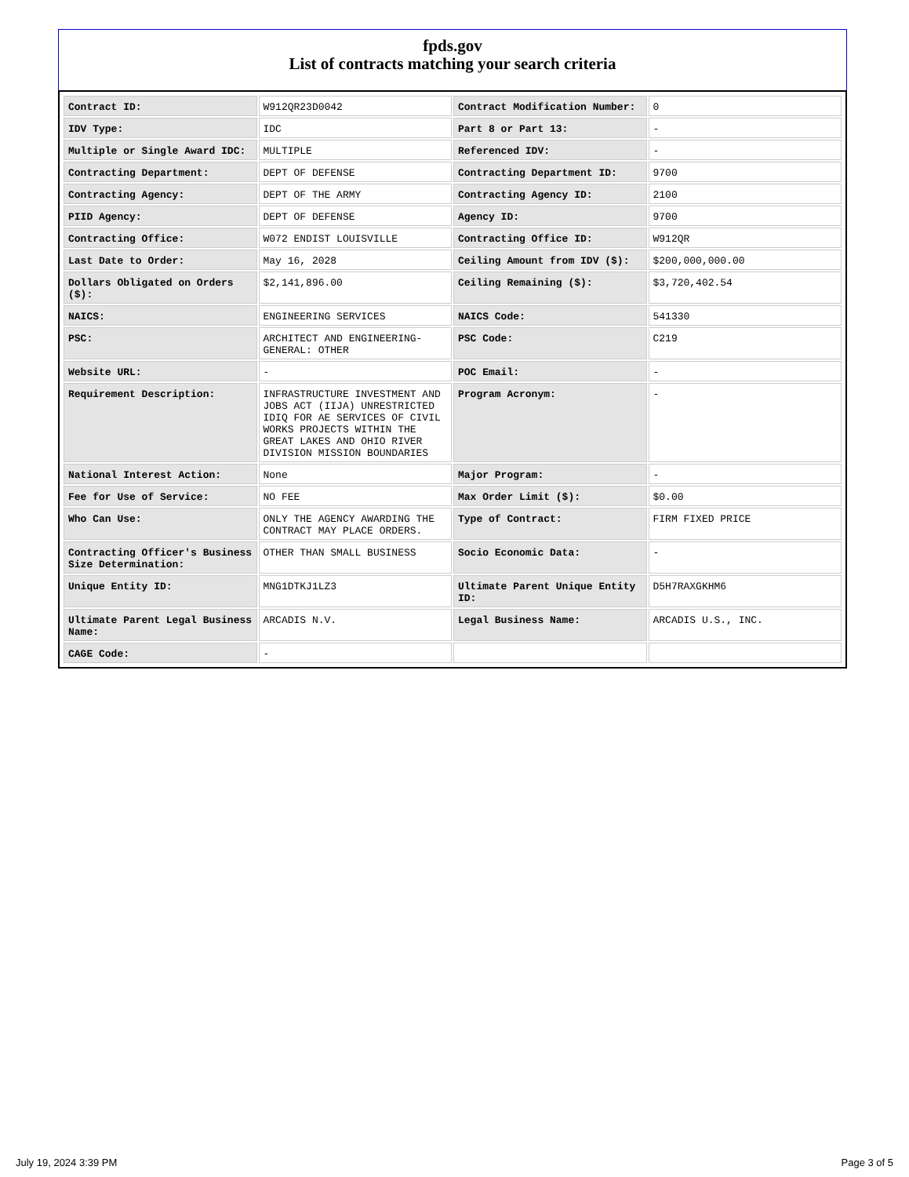fpds.gov
List of contracts matching your search criteria
| Contract ID: | W912QR23D0042 | Contract Modification Number: | 0 |
| IDV Type: | IDC | Part 8 or Part 13: | - |
| Multiple or Single Award IDC: | MULTIPLE | Referenced IDV: | - |
| Contracting Department: | DEPT OF DEFENSE | Contracting Department ID: | 9700 |
| Contracting Agency: | DEPT OF THE ARMY | Contracting Agency ID: | 2100 |
| PIID Agency: | DEPT OF DEFENSE | Agency ID: | 9700 |
| Contracting Office: | W072 ENDIST LOUISVILLE | Contracting Office ID: | W912QR |
| Last Date to Order: | May 16, 2028 | Ceiling Amount from IDV ($): | $200,000,000.00 |
| Dollars Obligated on Orders ($): | $2,141,896.00 | Ceiling Remaining ($): | $3,720,402.54 |
| NAICS: | ENGINEERING SERVICES | NAICS Code: | 541330 |
| PSC: | ARCHITECT AND ENGINEERING- GENERAL: OTHER | PSC Code: | C219 |
| Website URL: | - | POC Email: | - |
| Requirement Description: | INFRASTRUCTURE INVESTMENT AND JOBS ACT (IIJA) UNRESTRICTED IDIQ FOR AE SERVICES OF CIVIL WORKS PROJECTS WITHIN THE GREAT LAKES AND OHIO RIVER DIVISION MISSION BOUNDARIES | Program Acronym: | - |
| National Interest Action: | None | Major Program: | - |
| Fee for Use of Service: | NO FEE | Max Order Limit ($): | $0.00 |
| Who Can Use: | ONLY THE AGENCY AWARDING THE CONTRACT MAY PLACE ORDERS. | Type of Contract: | FIRM FIXED PRICE |
| Contracting Officer's Business Size Determination: | OTHER THAN SMALL BUSINESS | Socio Economic Data: | - |
| Unique Entity ID: | MNG1DTKJ1LZ3 | Ultimate Parent Unique Entity ID: | D5H7RAXGKHM6 |
| Ultimate Parent Legal Business Name: | ARCADIS N.V. | Legal Business Name: | ARCADIS U.S., INC. |
| CAGE Code: | - | | |
July 19, 2024 3:39 PM Page 3 of 5